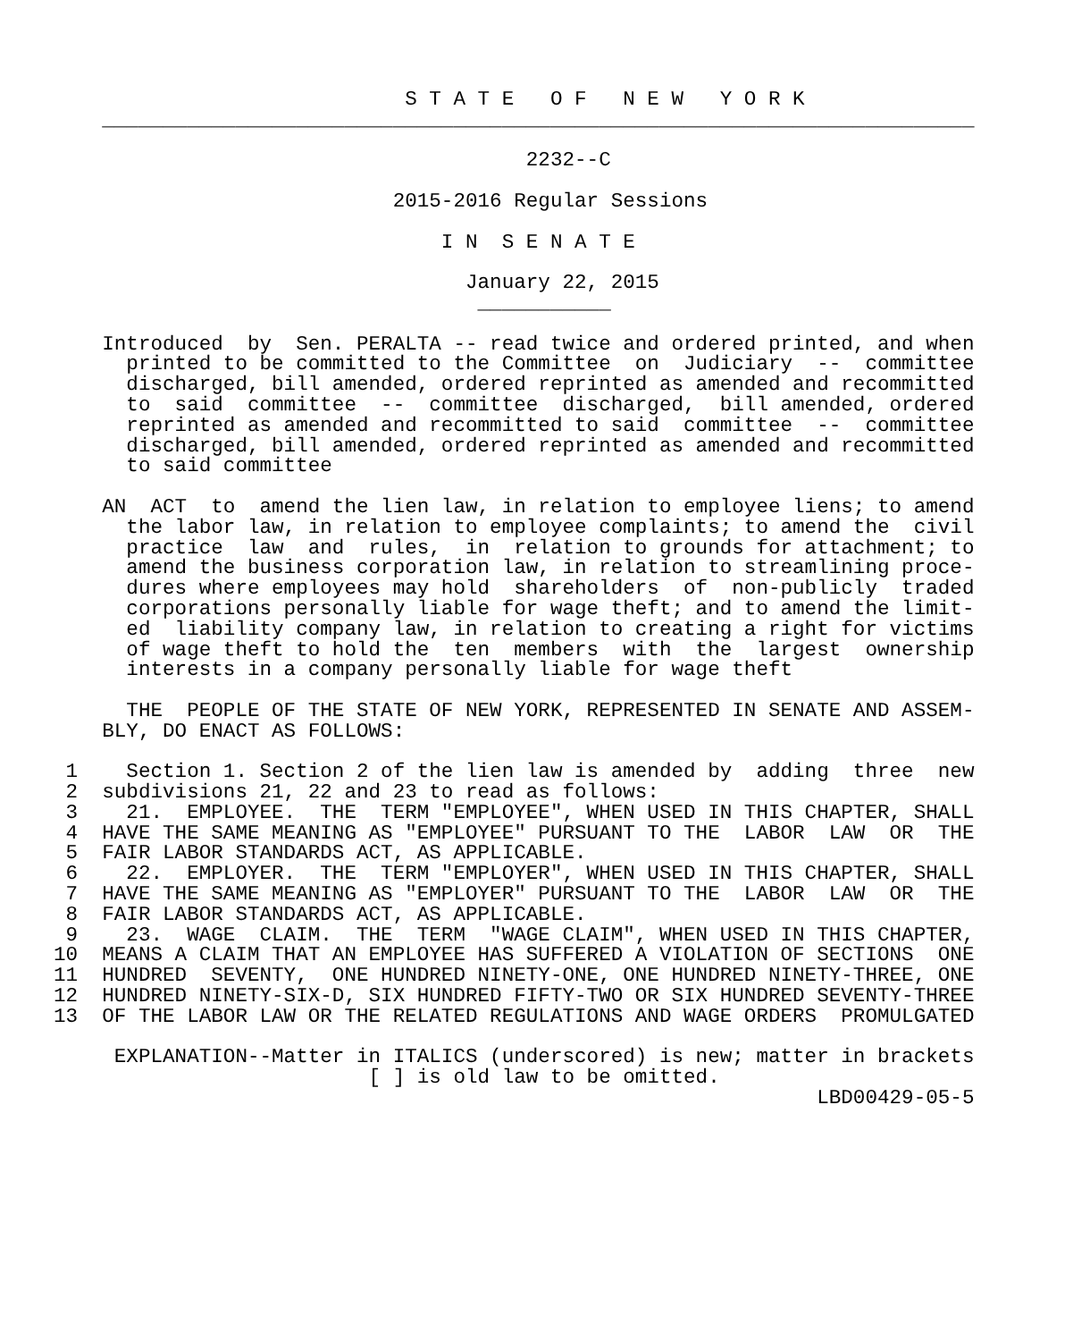S T A T E   O F   N E W   Y O R K
    ________________________________________________________________________

                                       2232--C

                            2015-2016 Regular Sessions

                                I N  S E N A T E

                                  January 22, 2015
                                   ___________

    Introduced  by  Sen. PERALTA -- read twice and ordered printed, and when
      printed to be committed to the Committee  on  Judiciary  --  committee
      discharged, bill amended, ordered reprinted as amended and recommitted
      to  said  committee  --  committee  discharged,  bill amended, ordered
      reprinted as amended and recommitted to said  committee  --  committee
      discharged, bill amended, ordered reprinted as amended and recommitted
      to said committee

    AN  ACT  to  amend the lien law, in relation to employee liens; to amend
      the labor law, in relation to employee complaints; to amend the  civil
      practice  law  and  rules,  in  relation to grounds for attachment; to
      amend the business corporation law, in relation to streamlining proce-
      dures where employees may hold  shareholders  of  non-publicly  traded
      corporations personally liable for wage theft; and to amend the limit-
      ed  liability company law, in relation to creating a right for victims
      of wage theft to hold the  ten  members  with  the  largest  ownership
      interests in a company personally liable for wage theft

      THE  PEOPLE OF THE STATE OF NEW YORK, REPRESENTED IN SENATE AND ASSEM-
    BLY, DO ENACT AS FOLLOWS:

 1    Section 1. Section 2 of the lien law is amended by  adding  three  new
 2  subdivisions 21, 22 and 23 to read as follows:
 3    21.  EMPLOYEE.  THE  TERM "EMPLOYEE", WHEN USED IN THIS CHAPTER, SHALL
 4  HAVE THE SAME MEANING AS "EMPLOYEE" PURSUANT TO THE  LABOR  LAW  OR  THE
 5  FAIR LABOR STANDARDS ACT, AS APPLICABLE.
 6    22.  EMPLOYER.  THE  TERM "EMPLOYER", WHEN USED IN THIS CHAPTER, SHALL
 7  HAVE THE SAME MEANING AS "EMPLOYER" PURSUANT TO THE  LABOR  LAW  OR  THE
 8  FAIR LABOR STANDARDS ACT, AS APPLICABLE.
 9    23.  WAGE  CLAIM.  THE  TERM  "WAGE CLAIM", WHEN USED IN THIS CHAPTER,
10  MEANS A CLAIM THAT AN EMPLOYEE HAS SUFFERED A VIOLATION OF SECTIONS  ONE
11  HUNDRED  SEVENTY,  ONE HUNDRED NINETY-ONE, ONE HUNDRED NINETY-THREE, ONE
12  HUNDRED NINETY-SIX-D, SIX HUNDRED FIFTY-TWO OR SIX HUNDRED SEVENTY-THREE
13  OF THE LABOR LAW OR THE RELATED REGULATIONS AND WAGE ORDERS  PROMULGATED

     EXPLANATION--Matter in ITALICS (underscored) is new; matter in brackets
                          [ ] is old law to be omitted.
                                                               LBD00429-05-5